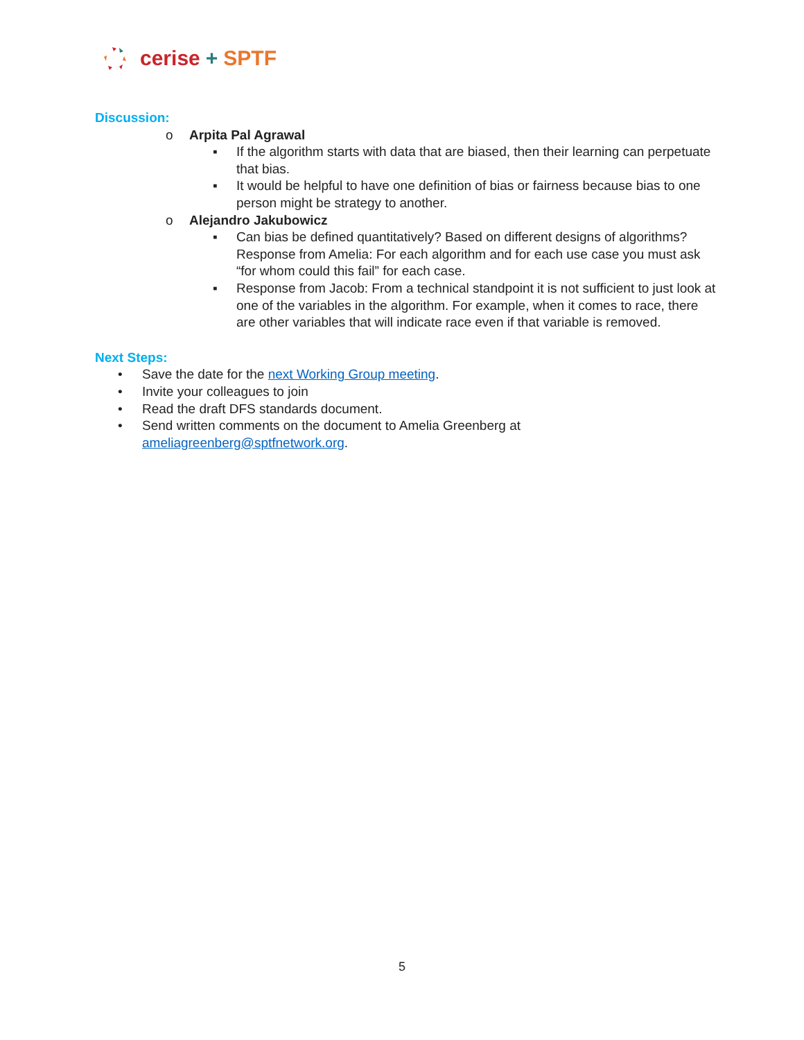cerise + SPTF
Discussion:
o Arpita Pal Agrawal
▪ If the algorithm starts with data that are biased, then their learning can perpetuate that bias.
▪ It would be helpful to have one definition of bias or fairness because bias to one person might be strategy to another.
o Alejandro Jakubowicz
▪ Can bias be defined quantitatively? Based on different designs of algorithms? Response from Amelia: For each algorithm and for each use case you must ask “for whom could this fail” for each case.
▪ Response from Jacob: From a technical standpoint it is not sufficient to just look at one of the variables in the algorithm. For example, when it comes to race, there are other variables that will indicate race even if that variable is removed.
Next Steps:
• Save the date for the next Working Group meeting.
• Invite your colleagues to join
• Read the draft DFS standards document.
• Send written comments on the document to Amelia Greenberg at
ameliagreenberg@sptfnetwork.org.
5